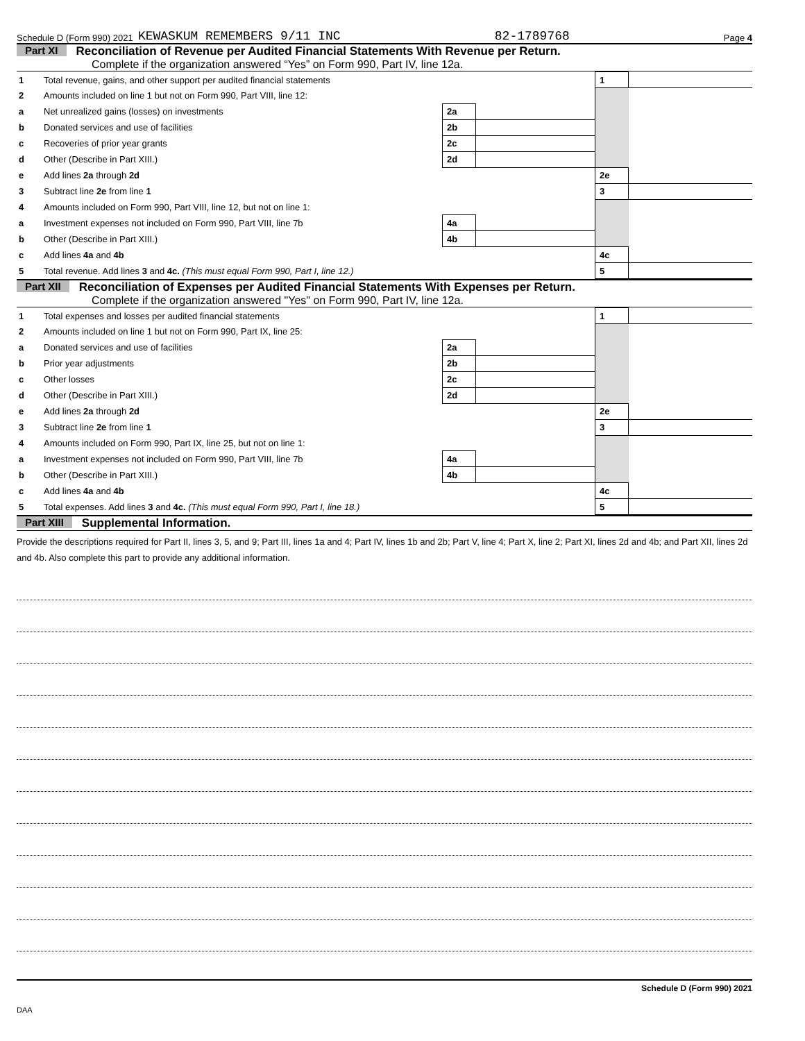Schedule D (Form 990) 2021 KEWASKUM REMEMBERS 9/11 INC 82-1789768 Page 4
Part XI Reconciliation of Revenue per Audited Financial Statements With Revenue per Return.
Complete if the organization answered “Yes” on Form 990, Part IV, line 12a.
| 1 | Total revenue, gains, and other support per audited financial statements | | | 1 | |
| 2 | Amounts included on line 1 but not on Form 990, Part VIII, line 12: | | | | |
| a | Net unrealized gains (losses) on investments | 2a | | | |
| b | Donated services and use of facilities | 2b | | | |
| c | Recoveries of prior year grants | 2c | | | |
| d | Other (Describe in Part XIII.) | 2d | | | |
| e | Add lines 2a through 2d | | | 2e | |
| 3 | Subtract line 2e from line 1 | | | 3 | |
| 4 | Amounts included on Form 990, Part VIII, line 12, but not on line 1: | | | | |
| a | Investment expenses not included on Form 990, Part VIII, line 7b | 4a | | | |
| b | Other (Describe in Part XIII.) | 4b | | | |
| c | Add lines 4a and 4b | | | 4c | |
| 5 | Total revenue. Add lines 3 and 4c. (This must equal Form 990, Part I, line 12.) | | | 5 | |
Part XII Reconciliation of Expenses per Audited Financial Statements With Expenses per Return.
Complete if the organization answered "Yes" on Form 990, Part IV, line 12a.
| 1 | Total expenses and losses per audited financial statements | | | 1 | |
| 2 | Amounts included on line 1 but not on Form 990, Part IX, line 25: | | | | |
| a | Donated services and use of facilities | 2a | | | |
| b | Prior year adjustments | 2b | | | |
| c | Other losses | 2c | | | |
| d | Other (Describe in Part XIII.) | 2d | | | |
| e | Add lines 2a through 2d | | | 2e | |
| 3 | Subtract line 2e from line 1 | | | 3 | |
| 4 | Amounts included on Form 990, Part IX, line 25, but not on line 1: | | | | |
| a | Investment expenses not included on Form 990, Part VIII, line 7b | 4a | | | |
| b | Other (Describe in Part XIII.) | 4b | | | |
| c | Add lines 4a and 4b | | | 4c | |
| 5 | Total expenses. Add lines 3 and 4c. (This must equal Form 990, Part I, line 18.) | | | 5 | |
Part XIII Supplemental Information.
Provide the descriptions required for Part II, lines 3, 5, and 9; Part III, lines 1a and 4; Part IV, lines 1b and 2b; Part V, line 4; Part X, line 2; Part XI, lines 2d and 4b; and Part XII, lines 2d and 4b. Also complete this part to provide any additional information.
Schedule D (Form 990) 2021
DAA